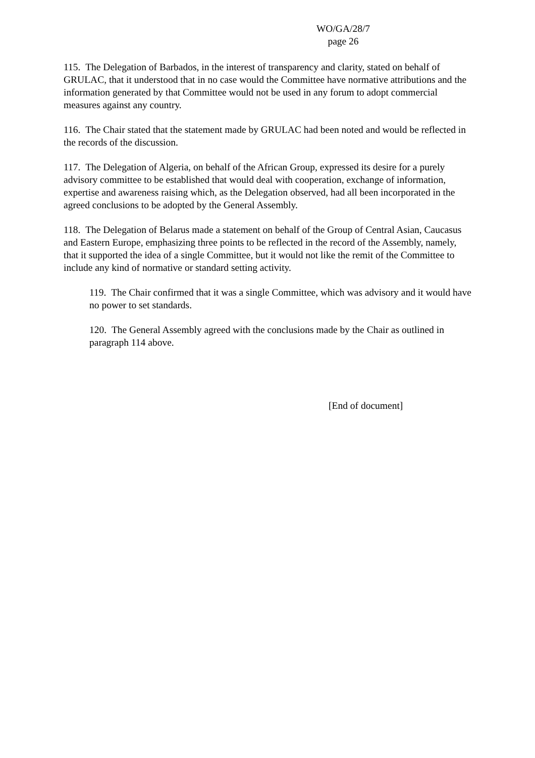WO/GA/28/7
page 26
115. The Delegation of Barbados, in the interest of transparency and clarity, stated on behalf of GRULAC, that it understood that in no case would the Committee have normative attributions and the information generated by that Committee would not be used in any forum to adopt commercial measures against any country.
116. The Chair stated that the statement made by GRULAC had been noted and would be reflected in the records of the discussion.
117. The Delegation of Algeria, on behalf of the African Group, expressed its desire for a purely advisory committee to be established that would deal with cooperation, exchange of information, expertise and awareness raising which, as the Delegation observed, had all been incorporated in the agreed conclusions to be adopted by the General Assembly.
118. The Delegation of Belarus made a statement on behalf of the Group of Central Asian, Caucasus and Eastern Europe, emphasizing three points to be reflected in the record of the Assembly, namely, that it supported the idea of a single Committee, but it would not like the remit of the Committee to include any kind of normative or standard setting activity.
119. The Chair confirmed that it was a single Committee, which was advisory and it would have no power to set standards.
120. The General Assembly agreed with the conclusions made by the Chair as outlined in paragraph 114 above.
[End of document]